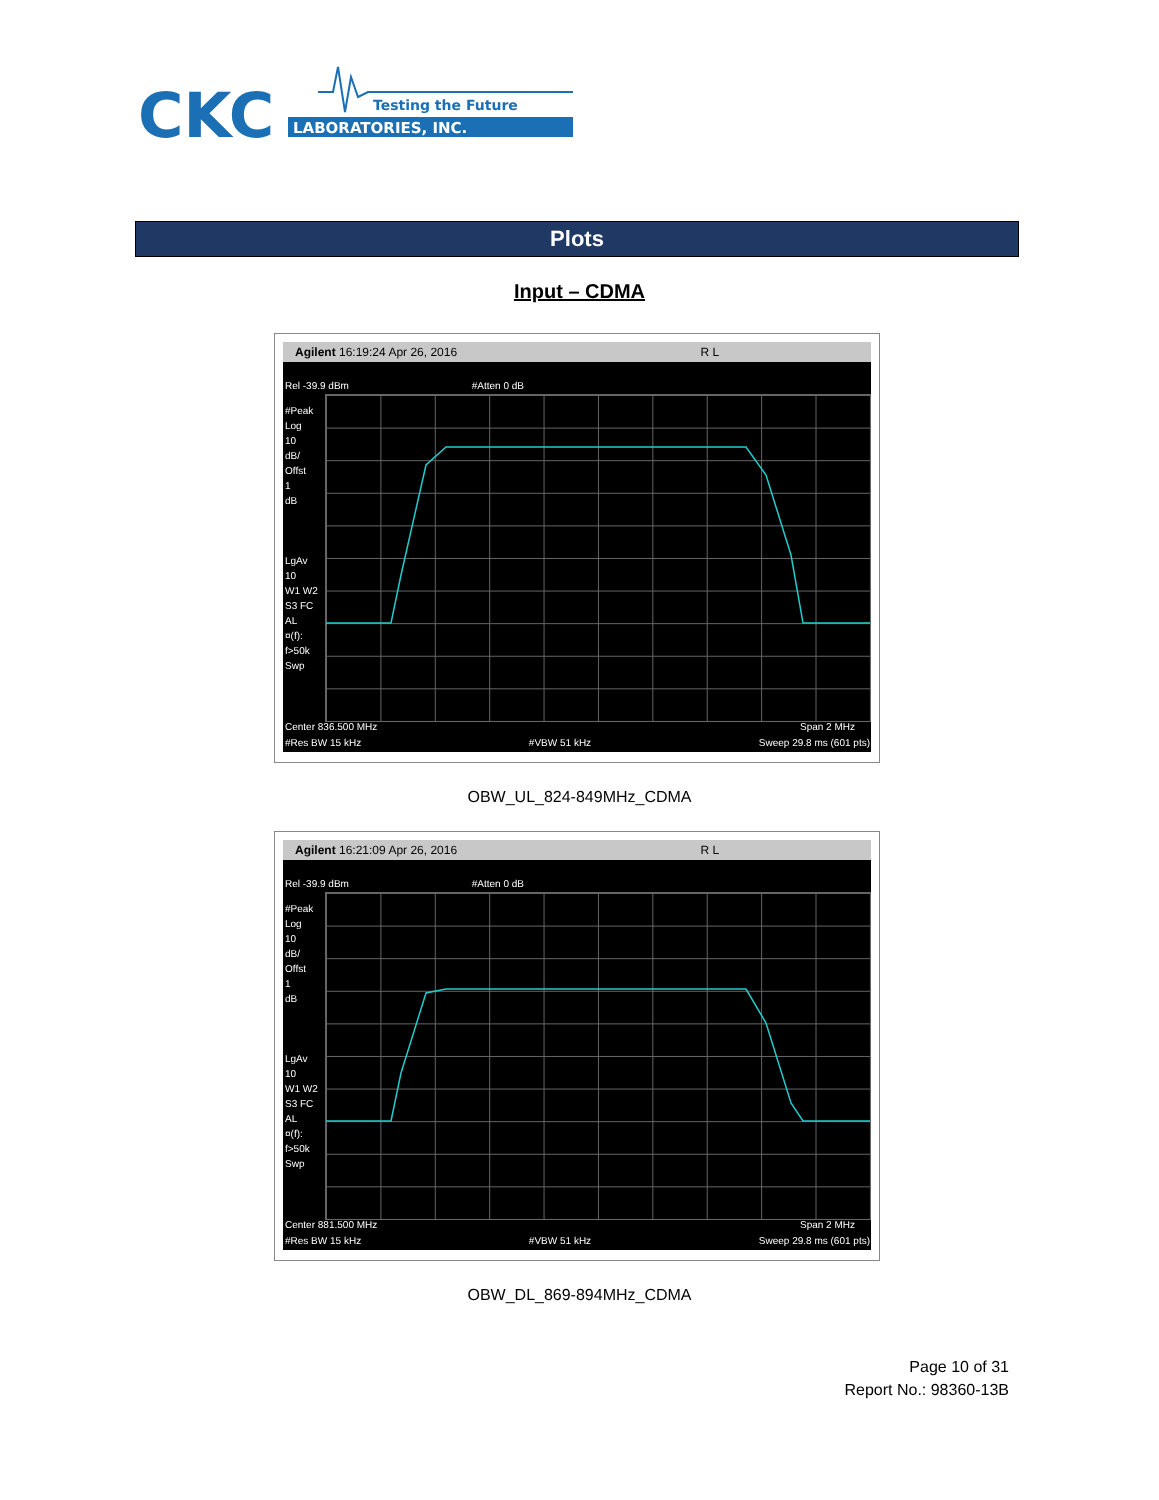CKC
LABORATORIES, INC.
Testing the Future
Plots
Input – CDMA
Agilent 16:19:24 Apr 26, 2016 R L
Rel -39.9 dBm #Atten 0 dB
#Peak
Log
10
dB/
Offst
1
dB
LgAv
10
W1 W2
S3 FC
AL
¤(f):
f>50k
Swp
Center 836.500 MHz Span 2 MHz
#Res BW 15 kHz #VBW 51 kHz Sweep 29.8 ms (601 pts)
OBW_UL_824-849MHz_CDMA
Agilent 16:21:09 Apr 26, 2016 R L
Rel -39.9 dBm #Atten 0 dB
#Peak
Log
10
dB/
Offst
1
dB
LgAv
10
W1 W2
S3 FC
AL
¤(f):
f>50k
Swp
Center 881.500 MHz Span 2 MHz
#Res BW 15 kHz #VBW 51 kHz Sweep 29.8 ms (601 pts)
OBW_DL_869-894MHz_CDMA
Page 10 of 31
Report No.: 98360-13B